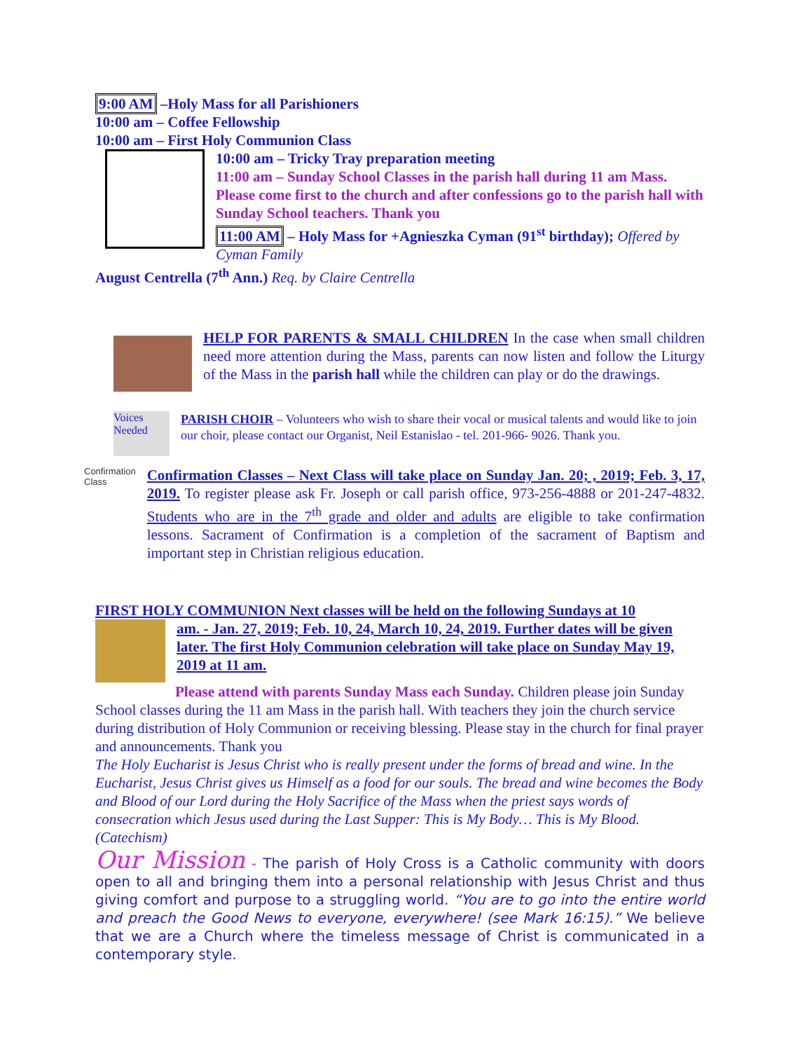9:00 AM –Holy Mass for all Parishioners
10:00 am – Coffee Fellowship
10:00 am – First Holy Communion Class
10:00 am – Tricky Tray preparation meeting
11:00 am – Sunday School Classes in the parish hall during 11 am Mass. Please come first to the church and after confessions go to the parish hall with Sunday School teachers. Thank you
11:00 AM – Holy Mass for +Agnieszka Cyman (91<sup>st</sup> birthday); Offered by Cyman Family
August Centrella (7<sup>th</sup> Ann.) Req. by Claire Centrella
HELP FOR PARENTS & SMALL CHILDREN In the case when small children need more attention during the Mass, parents can now listen and follow the Liturgy of the Mass in the parish hall while the children can play or do the drawings.
Voices Needed
PARISH CHOIR – Volunteers who wish to share their vocal or musical talents and would like to join our choir, please contact our Organist, Neil Estanislao - tel. 201-966- 9026. Thank you.
Confirmation Class
Confirmation Classes – Next Class will take place on Sunday Jan. 20; , 2019; Feb. 3, 17, 2019. To register please ask Fr. Joseph or call parish office, 973-256-4888 or 201-247-4832. Students who are in the 7<sup>th</sup> grade and older and adults are eligible to take confirmation lessons. Sacrament of Confirmation is a completion of the sacrament of Baptism and important step in Christian religious education.
FIRST HOLY COMMUNION Next classes will be held on the following Sundays at 10
am. - Jan. 27, 2019; Feb. 10, 24, March 10, 24, 2019. Further dates will be given later. The first Holy Communion celebration will take place on Sunday May 19, 2019 at 11 am.
Please attend with parents Sunday Mass each Sunday. Children please join Sunday School classes during the 11 am Mass in the parish hall. With teachers they join the church service during distribution of Holy Communion or receiving blessing. Please stay in the church for final prayer and announcements. Thank you
The Holy Eucharist is Jesus Christ who is really present under the forms of bread and wine. In the Eucharist, Jesus Christ gives us Himself as a food for our souls. The bread and wine becomes the Body and Blood of our Lord during the Holy Sacrifice of the Mass when the priest says words of consecration which Jesus used during the Last Supper: This is My Body… This is My Blood. (Catechism)
Our Mission - The parish of Holy Cross is a Catholic community with doors open to all and bringing them into a personal relationship with Jesus Christ and thus giving comfort and purpose to a struggling world. “You are to go into the entire world and preach the Good News to everyone, everywhere! (see Mark 16:15).” We believe that we are a Church where the timeless message of Christ is communicated in a contemporary style.